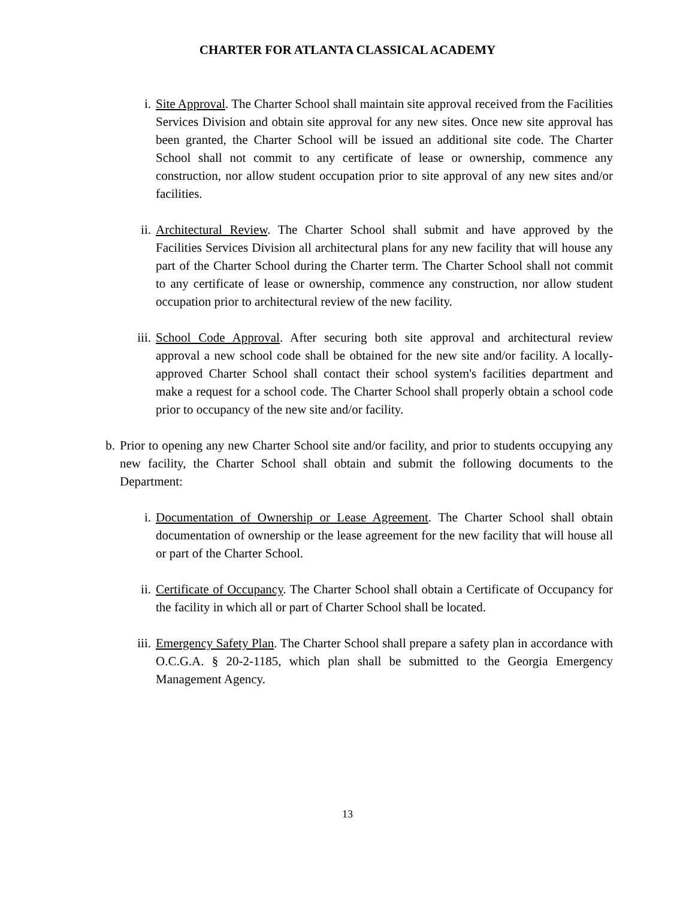CHARTER FOR ATLANTA CLASSICAL ACADEMY
i. Site Approval. The Charter School shall maintain site approval received from the Facilities Services Division and obtain site approval for any new sites. Once new site approval has been granted, the Charter School will be issued an additional site code. The Charter School shall not commit to any certificate of lease or ownership, commence any construction, nor allow student occupation prior to site approval of any new sites and/or facilities.
ii. Architectural Review. The Charter School shall submit and have approved by the Facilities Services Division all architectural plans for any new facility that will house any part of the Charter School during the Charter term. The Charter School shall not commit to any certificate of lease or ownership, commence any construction, nor allow student occupation prior to architectural review of the new facility.
iii.
School Code Approval. After securing both site approval and architectural review approval a new school code shall be obtained for the new site and/or facility. A locally-approved Charter School shall contact their school system's facilities department and make a request for a school code. The Charter School shall properly obtain a school code prior to occupancy of the new site and/or facility.
b. Prior to opening any new Charter School site and/or facility, and prior to students occupying any new facility, the Charter School shall obtain and submit the following documents to the Department:
i. Documentation of Ownership or Lease Agreement. The Charter School shall obtain documentation of ownership or the lease agreement for the new facility that will house all or part of the Charter School.
ii. Certificate of Occupancy. The Charter School shall obtain a Certificate of Occupancy for the facility in which all or part of Charter School shall be located.
iii.
Emergency Safety Plan. The Charter School shall prepare a safety plan in accordance with O.C.G.A. § 20-2-1185, which plan shall be submitted to the Georgia Emergency Management Agency.
13